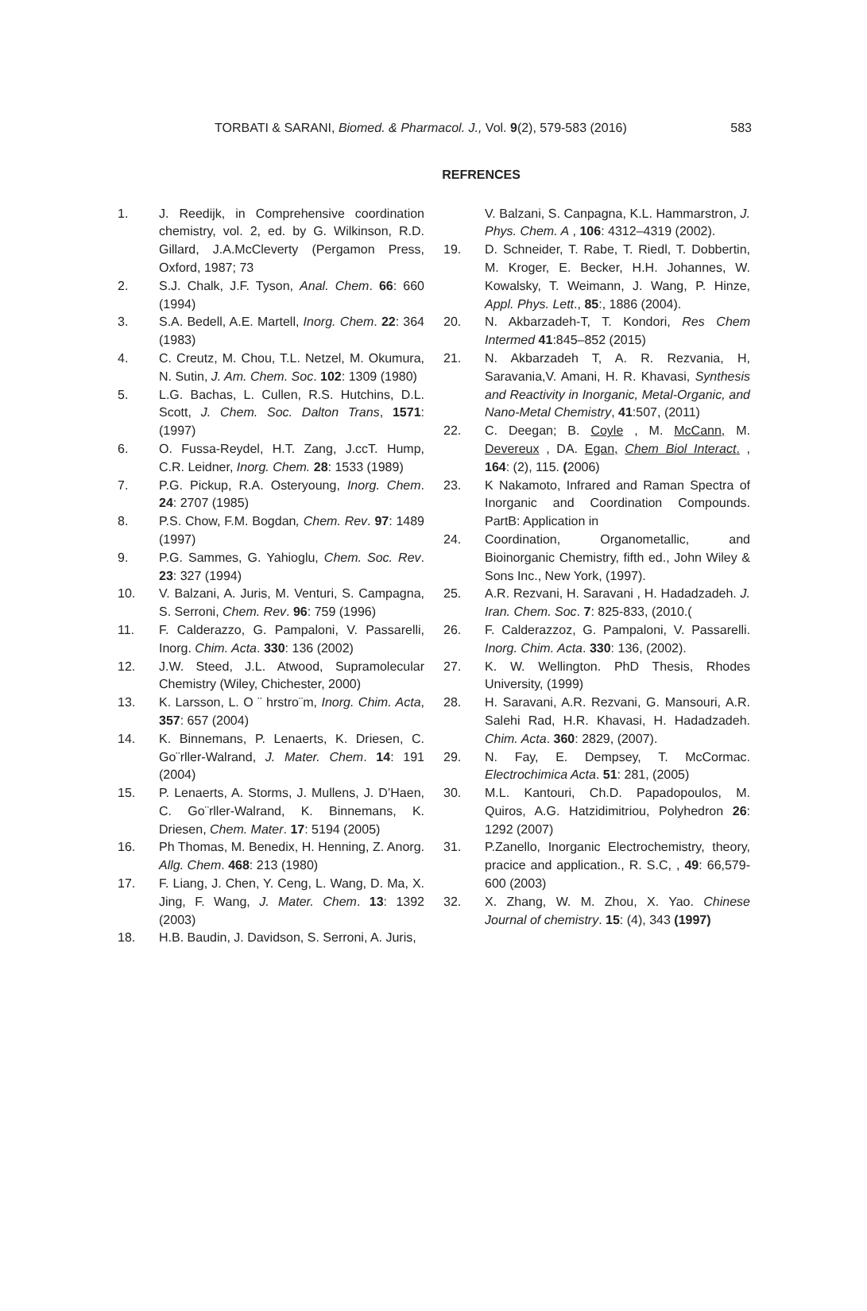TORBATI & SARANI, Biomed. & Pharmacol. J., Vol. 9(2), 579-583 (2016) 583
REFRENCES
1. J. Reedijk, in Comprehensive coordination chemistry, vol. 2, ed. by G. Wilkinson, R.D. Gillard, J.A.McCleverty (Pergamon Press, Oxford, 1987; 73
2. S.J. Chalk, J.F. Tyson, Anal. Chem. 66: 660 (1994)
3. S.A. Bedell, A.E. Martell, Inorg. Chem. 22: 364 (1983)
4. C. Creutz, M. Chou, T.L. Netzel, M. Okumura, N. Sutin, J. Am. Chem. Soc. 102: 1309 (1980)
5. L.G. Bachas, L. Cullen, R.S. Hutchins, D.L. Scott, J. Chem. Soc. Dalton Trans, 1571: (1997)
6. O. Fussa-Reydel, H.T. Zang, J.ccT. Hump, C.R. Leidner, Inorg. Chem. 28: 1533 (1989)
7. P.G. Pickup, R.A. Osteryoung, Inorg. Chem. 24: 2707 (1985)
8. P.S. Chow, F.M. Bogdan, Chem. Rev. 97: 1489 (1997)
9. P.G. Sammes, G. Yahioglu, Chem. Soc. Rev. 23: 327 (1994)
10. V. Balzani, A. Juris, M. Venturi, S. Campagna, S. Serroni, Chem. Rev. 96: 759 (1996)
11. F. Calderazzo, G. Pampaloni, V. Passarelli, Inorg. Chim. Acta. 330: 136 (2002)
12. J.W. Steed, J.L. Atwood, Supramolecular Chemistry (Wiley, Chichester, 2000)
13. K. Larsson, L. O ¨ hrstro¨m, Inorg. Chim. Acta, 357: 657 (2004)
14. K. Binnemans, P. Lenaerts, K. Driesen, C. Go¨rller-Walrand, J. Mater. Chem. 14: 191 (2004)
15. P. Lenaerts, A. Storms, J. Mullens, J. D’Haen, C. Go¨rller-Walrand, K. Binnemans, K. Driesen, Chem. Mater. 17: 5194 (2005)
16. Ph Thomas, M. Benedix, H. Henning, Z. Anorg. Allg. Chem. 468: 213 (1980)
17. F. Liang, J. Chen, Y. Ceng, L. Wang, D. Ma, X. Jing, F. Wang, J. Mater. Chem. 13: 1392 (2003)
18. H.B. Baudin, J. Davidson, S. Serroni, A. Juris,
V. Balzani, S. Canpagna, K.L. Hammarstron, J. Phys. Chem. A , 106: 4312–4319 (2002).
19. D. Schneider, T. Rabe, T. Riedl, T. Dobbertin, M. Kroger, E. Becker, H.H. Johannes, W. Kowalsky, T. Weimann, J. Wang, P. Hinze, Appl. Phys. Lett., 85:, 1886 (2004).
20. N. Akbarzadeh-T, T. Kondori, Res Chem Intermed 41:845–852 (2015)
21. N. Akbarzadeh T, A. R. Rezvania, H, Saravania,V. Amani, H. R. Khavasi, Synthesis and Reactivity in Inorganic, Metal-Organic, and Nano-Metal Chemistry, 41:507, (2011)
22. C. Deegan; B. Coyle , M. McCann, M. Devereux , DA. Egan, Chem Biol Interact. , 164: (2), 115. (2006)
23. K Nakamoto, Infrared and Raman Spectra of Inorganic and Coordination Compounds. PartB: Application in
24. Coordination, Organometallic, and Bioinorganic Chemistry, fifth ed., John Wiley & Sons Inc., New York, (1997).
25. A.R. Rezvani, H. Saravani , H. Hadadzadeh. J. Iran. Chem. Soc. 7: 825-833, (2010.(
26. F. Calderazzoz, G. Pampaloni, V. Passarelli. Inorg. Chim. Acta. 330: 136, (2002).
27. K. W. Wellington. PhD Thesis, Rhodes University, (1999)
28. H. Saravani, A.R. Rezvani, G. Mansouri, A.R. Salehi Rad, H.R. Khavasi, H. Hadadzadeh. Chim. Acta. 360: 2829, (2007).
29. N. Fay, E. Dempsey, T. McCormac. Electrochimica Acta. 51: 281, (2005)
30. M.L. Kantouri, Ch.D. Papadopoulos, M. Quiros, A.G. Hatzidimitriou, Polyhedron 26: 1292 (2007)
31. P.Zanello, Inorganic Electrochemistry, theory, pracice and application., R. S.C, , 49: 66,579-600 (2003)
32. X. Zhang, W. M. Zhou, X. Yao. Chinese Journal of chemistry. 15: (4), 343 (1997)